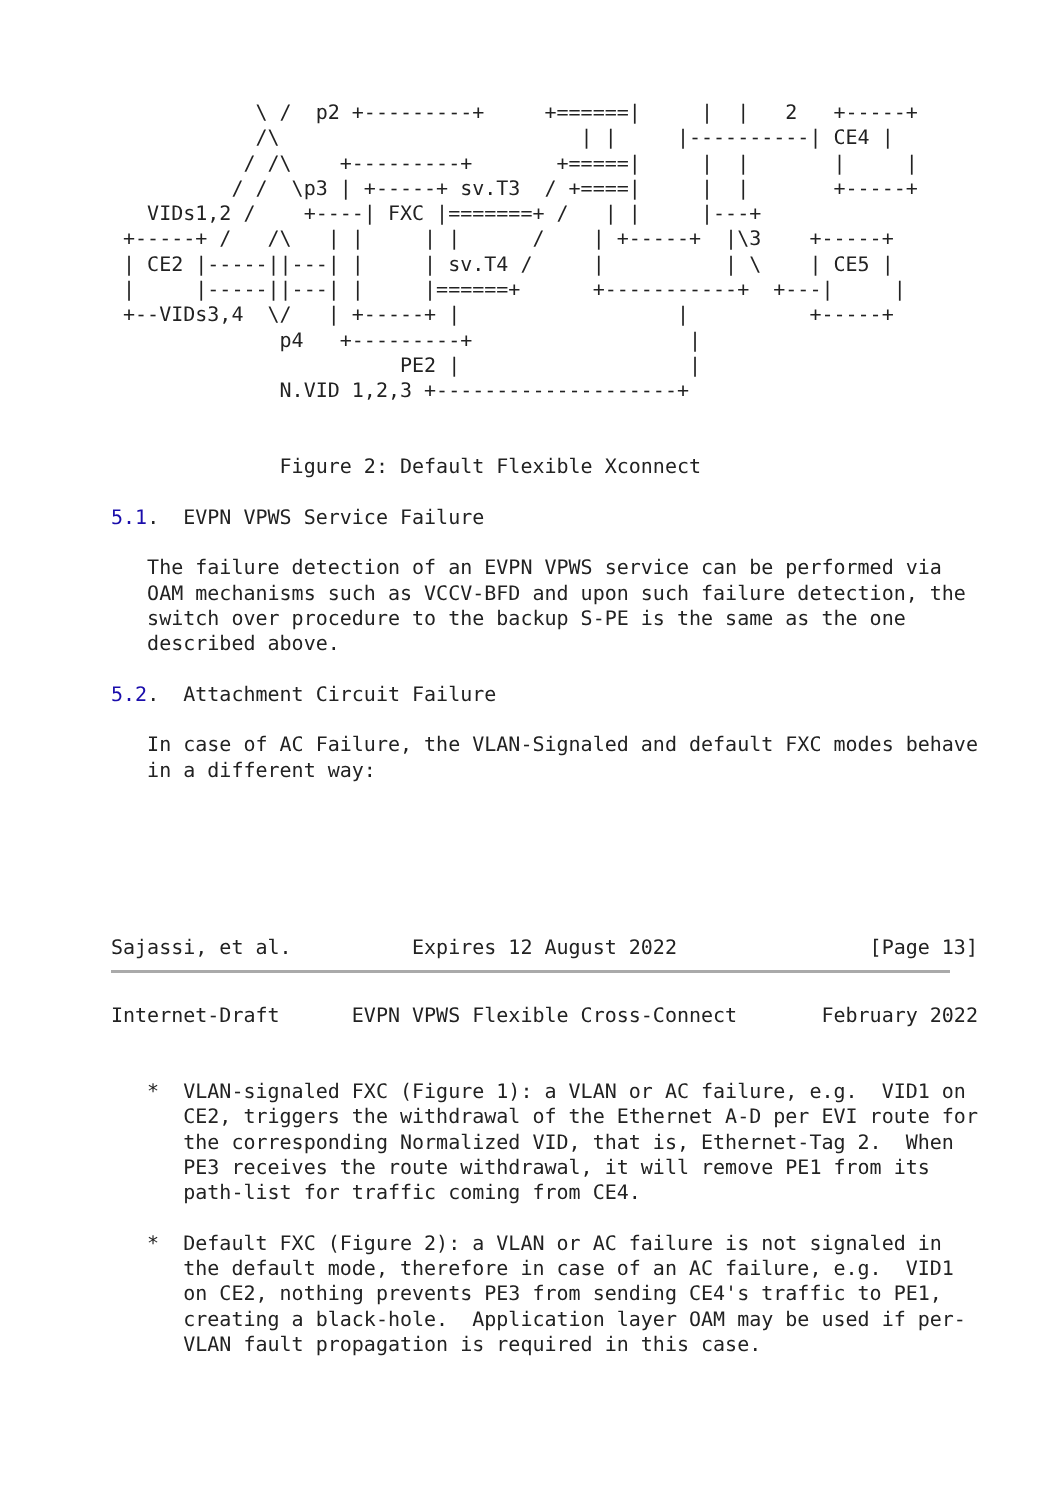\ /  p2 +---------+     +======|     |  |   2   +-----+
            /\                         | |     |----------| CE4 |
           / /\    +---------+       +=====|     |  |       |     |
          / /  \p3 | +-----+ sv.T3  / +====|     |  |       +-----+
   VIDs1,2 /    +----| FXC |=======+ /   | |     |---+
 +-----+ /   /\   | |     | |      /    | +-----+  |\3    +-----+
 | CE2 |-----||---| |     | sv.T4 /     |          | \    | CE5 |
 |     |-----||---| |     |======+      +-----------+  +---|     |
 +--VIDs3,4  \/   | +-----+ |                  |          +-----+
              p4   +---------+                  |
                        PE2 |                   |
              N.VID 1,2,3 +--------------------+


              Figure 2: Default Flexible Xconnect

5.1.  EVPN VPWS Service Failure

   The failure detection of an EVPN VPWS service can be performed via
   OAM mechanisms such as VCCV-BFD and upon such failure detection, the
   switch over procedure to the backup S-PE is the same as the one
   described above.

5.2.  Attachment Circuit Failure

   In case of AC Failure, the VLAN-Signaled and default FXC modes behave
   in a different way:






Sajassi, et al.          Expires 12 August 2022                [Page 13]
Internet-Draft      EVPN VPWS Flexible Cross-Connect       February 2022


   *  VLAN-signaled FXC (Figure 1): a VLAN or AC failure, e.g.  VID1 on
      CE2, triggers the withdrawal of the Ethernet A-D per EVI route for
      the corresponding Normalized VID, that is, Ethernet-Tag 2.  When
      PE3 receives the route withdrawal, it will remove PE1 from its
      path-list for traffic coming from CE4.

   *  Default FXC (Figure 2): a VLAN or AC failure is not signaled in
      the default mode, therefore in case of an AC failure, e.g.  VID1
      on CE2, nothing prevents PE3 from sending CE4's traffic to PE1,
      creating a black-hole.  Application layer OAM may be used if per-
      VLAN fault propagation is required in this case.